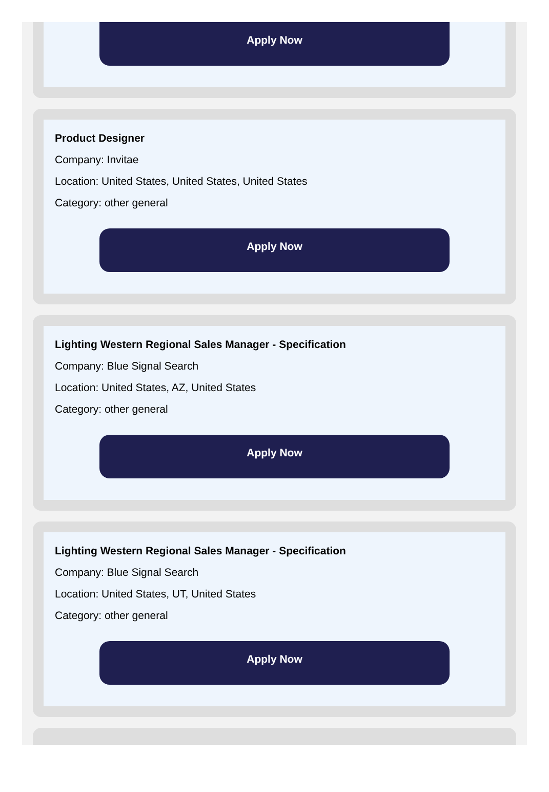Apply Now
Product Designer
Company: Invitae
Location: United States, United States, United States
Category: other general
Apply Now
Lighting Western Regional Sales Manager - Specification
Company: Blue Signal Search
Location: United States, AZ, United States
Category: other general
Apply Now
Lighting Western Regional Sales Manager - Specification
Company: Blue Signal Search
Location: United States, UT, United States
Category: other general
Apply Now